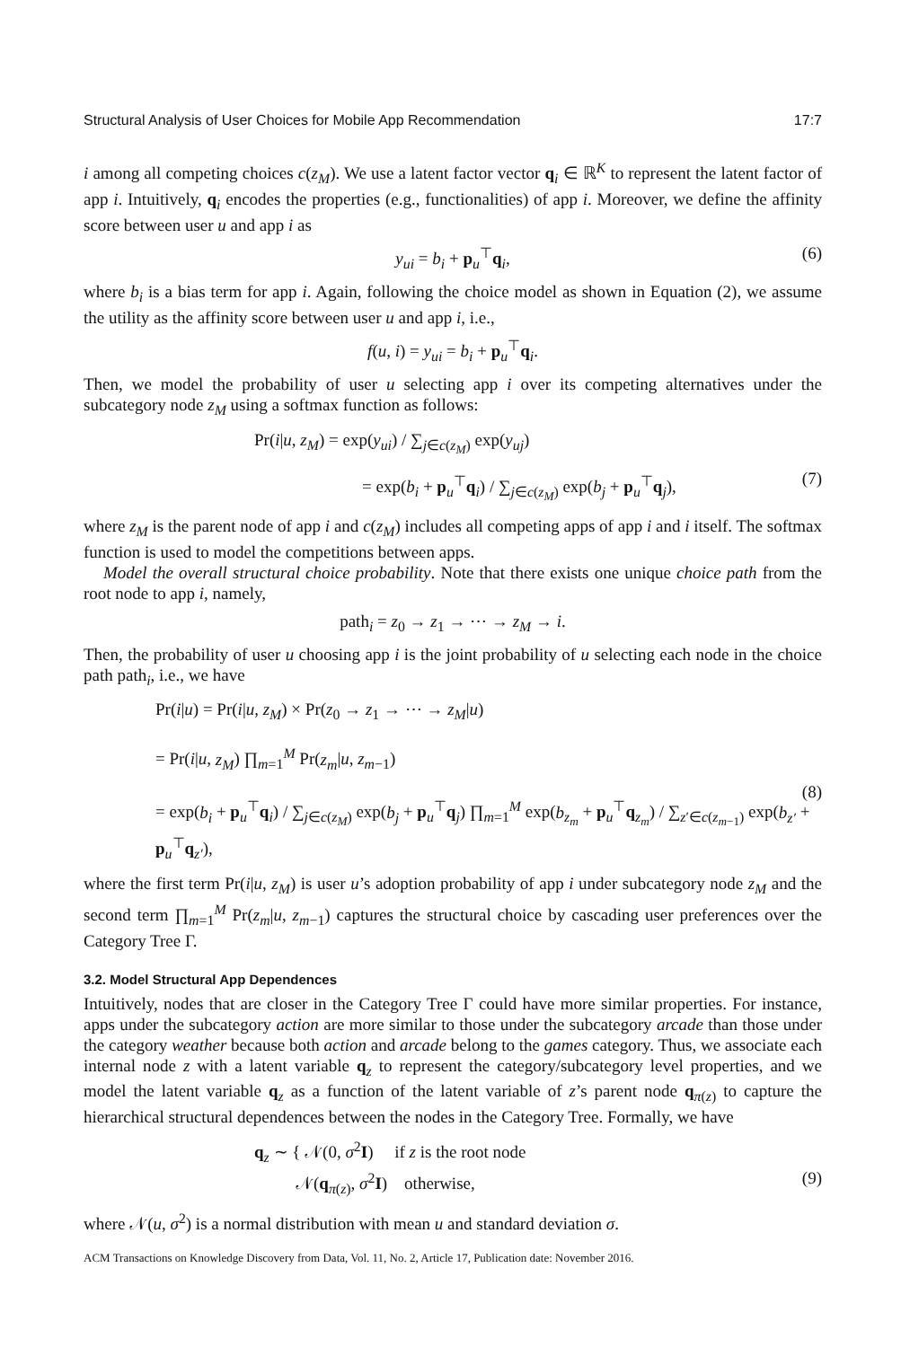Structural Analysis of User Choices for Mobile App Recommendation 17:7
i among all competing choices c(z<sub>M</sub>). We use a latent factor vector q<sub>i</sub> ∈ ℝ<sup>K</sup> to represent the latent factor of app i. Intuitively, q<sub>i</sub> encodes the properties (e.g., functionalities) of app i. Moreover, we define the affinity score between user u and app i as
y<sub>ui</sub> = b<sub>i</sub> + p<sub>u</sub><sup>⊤</sup>q<sub>i</sub>, (6)
where b<sub>i</sub> is a bias term for app i. Again, following the choice model as shown in Equation (2), we assume the utility as the affinity score between user u and app i, i.e.,
f(u, i) = y<sub>ui</sub> = b<sub>i</sub> + p<sub>u</sub><sup>⊤</sup>q<sub>i</sub>.
Then, we model the probability of user u selecting app i over its competing alternatives under the subcategory node z<sub>M</sub> using a softmax function as follows:
Pr(i|u, z<sub>M</sub>) = exp(y<sub>ui</sub>) / ∑<sub>j∈c(z<sub>M</sub>)</sub> exp(y<sub>uj</sub>)
= exp(b<sub>i</sub> + p<sub>u</sub><sup>⊤</sup>q<sub>i</sub>) / ∑<sub>j∈c(z<sub>M</sub>)</sub> exp(b<sub>j</sub> + p<sub>u</sub><sup>⊤</sup>q<sub>j</sub>),
(7)
where z<sub>M</sub> is the parent node of app i and c(z<sub>M</sub>) includes all competing apps of app i and i itself. The softmax function is used to model the competitions between apps.
Model the overall structural choice probability. Note that there exists one unique choice path from the root node to app i, namely,
path<sub>i</sub> = z<sub>0</sub> → z<sub>1</sub> → ⋯ → z<sub>M</sub> → i.
Then, the probability of user u choosing app i is the joint probability of u selecting each node in the choice path path<sub>i</sub>, i.e., we have
Pr(i|u) = Pr(i|u, z<sub>M</sub>) × Pr(z<sub>0</sub> → z<sub>1</sub> → ⋯ → z<sub>M</sub>|u)
= Pr(i|u, z<sub>M</sub>) ∏<sub>m=1</sub><sup>M</sup> Pr(z<sub>m</sub>|u, z<sub>m−1</sub>)
= exp(b<sub>i</sub> + p<sub>u</sub><sup>⊤</sup>q<sub>i</sub>) / ∑<sub>j∈c(z<sub>M</sub>)</sub> exp(b<sub>j</sub> + p<sub>u</sub><sup>⊤</sup>q<sub>j</sub>) ∏<sub>m=1</sub><sup>M</sup> exp(b<sub>z<sub>m</sub></sub> + p<sub>u</sub><sup>⊤</sup>q<sub>z<sub>m</sub></sub>) / ∑<sub>z′∈c(z<sub>m−1</sub>)</sub> exp(b<sub>z′</sub> + p<sub>u</sub><sup>⊤</sup>q<sub>z′</sub>),
(8)
where the first term Pr(i|u, z<sub>M</sub>) is user u’s adoption probability of app i under subcategory node z<sub>M</sub> and the second term ∏<sub>m=1</sub><sup>M</sup> Pr(z<sub>m</sub>|u, z<sub>m−1</sub>) captures the structural choice by cascading user preferences over the Category Tree Γ.
3.2. Model Structural App Dependences
Intuitively, nodes that are closer in the Category Tree Γ could have more similar properties. For instance, apps under the subcategory action are more similar to those under the subcategory arcade than those under the category weather because both action and arcade belong to the games category. Thus, we associate each internal node z with a latent variable q<sub>z</sub> to represent the category/subcategory level properties, and we model the latent variable q<sub>z</sub> as a function of the latent variable of z’s parent node q<sub>π(z)</sub> to capture the hierarchical structural dependences between the nodes in the Category Tree. Formally, we have
q<sub>z</sub> ∼ { 𝒩(0, σ<sup>2</sup>I) if z is the root node
𝒩(q<sub>π(z)</sub>, σ<sup>2</sup>I) otherwise,
(9)
where 𝒩(u, σ<sup>2</sup>) is a normal distribution with mean u and standard deviation σ.
ACM Transactions on Knowledge Discovery from Data, Vol. 11, No. 2, Article 17, Publication date: November 2016.